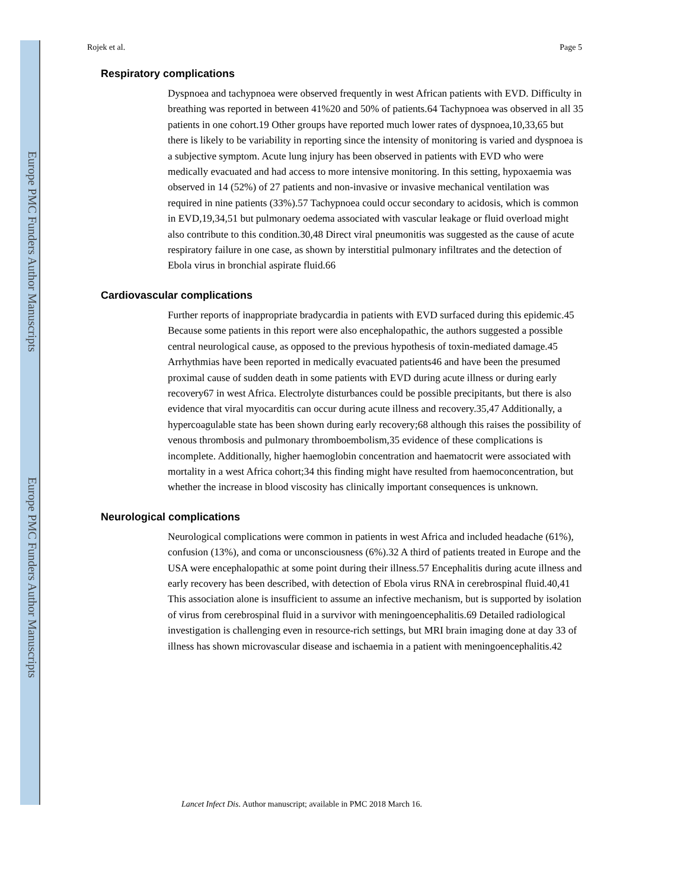Europe PMC Funders Author Manuscripts
Europe PMC Funders Author Manuscripts
Rojek et al. Page 5
Respiratory complications
Dyspnoea and tachypnoea were observed frequently in west African patients with EVD. Difficulty in breathing was reported in between 41%20 and 50% of patients.64 Tachypnoea was observed in all 35 patients in one cohort.19 Other groups have reported much lower rates of dyspnoea,10,33,65 but there is likely to be variability in reporting since the intensity of monitoring is varied and dyspnoea is a subjective symptom. Acute lung injury has been observed in patients with EVD who were medically evacuated and had access to more intensive monitoring. In this setting, hypoxaemia was observed in 14 (52%) of 27 patients and non-invasive or invasive mechanical ventilation was required in nine patients (33%).57 Tachypnoea could occur secondary to acidosis, which is common in EVD,19,34,51 but pulmonary oedema associated with vascular leakage or fluid overload might also contribute to this condition.30,48 Direct viral pneumonitis was suggested as the cause of acute respiratory failure in one case, as shown by interstitial pulmonary infiltrates and the detection of Ebola virus in bronchial aspirate fluid.66
Cardiovascular complications
Further reports of inappropriate bradycardia in patients with EVD surfaced during this epidemic.45 Because some patients in this report were also encephalopathic, the authors suggested a possible central neurological cause, as opposed to the previous hypothesis of toxin-mediated damage.45 Arrhythmias have been reported in medically evacuated patients46 and have been the presumed proximal cause of sudden death in some patients with EVD during acute illness or during early recovery67 in west Africa. Electrolyte disturbances could be possible precipitants, but there is also evidence that viral myocarditis can occur during acute illness and recovery.35,47 Additionally, a hypercoagulable state has been shown during early recovery;68 although this raises the possibility of venous thrombosis and pulmonary thromboembolism,35 evidence of these complications is incomplete. Additionally, higher haemoglobin concentration and haematocrit were associated with mortality in a west Africa cohort;34 this finding might have resulted from haemoconcentration, but whether the increase in blood viscosity has clinically important consequences is unknown.
Neurological complications
Neurological complications were common in patients in west Africa and included headache (61%), confusion (13%), and coma or unconsciousness (6%).32 A third of patients treated in Europe and the USA were encephalopathic at some point during their illness.57 Encephalitis during acute illness and early recovery has been described, with detection of Ebola virus RNA in cerebrospinal fluid.40,41 This association alone is insufficient to assume an infective mechanism, but is supported by isolation of virus from cerebrospinal fluid in a survivor with meningoencephalitis.69 Detailed radiological investigation is challenging even in resource-rich settings, but MRI brain imaging done at day 33 of illness has shown microvascular disease and ischaemia in a patient with meningoencephalitis.42
Lancet Infect Dis. Author manuscript; available in PMC 2018 March 16.